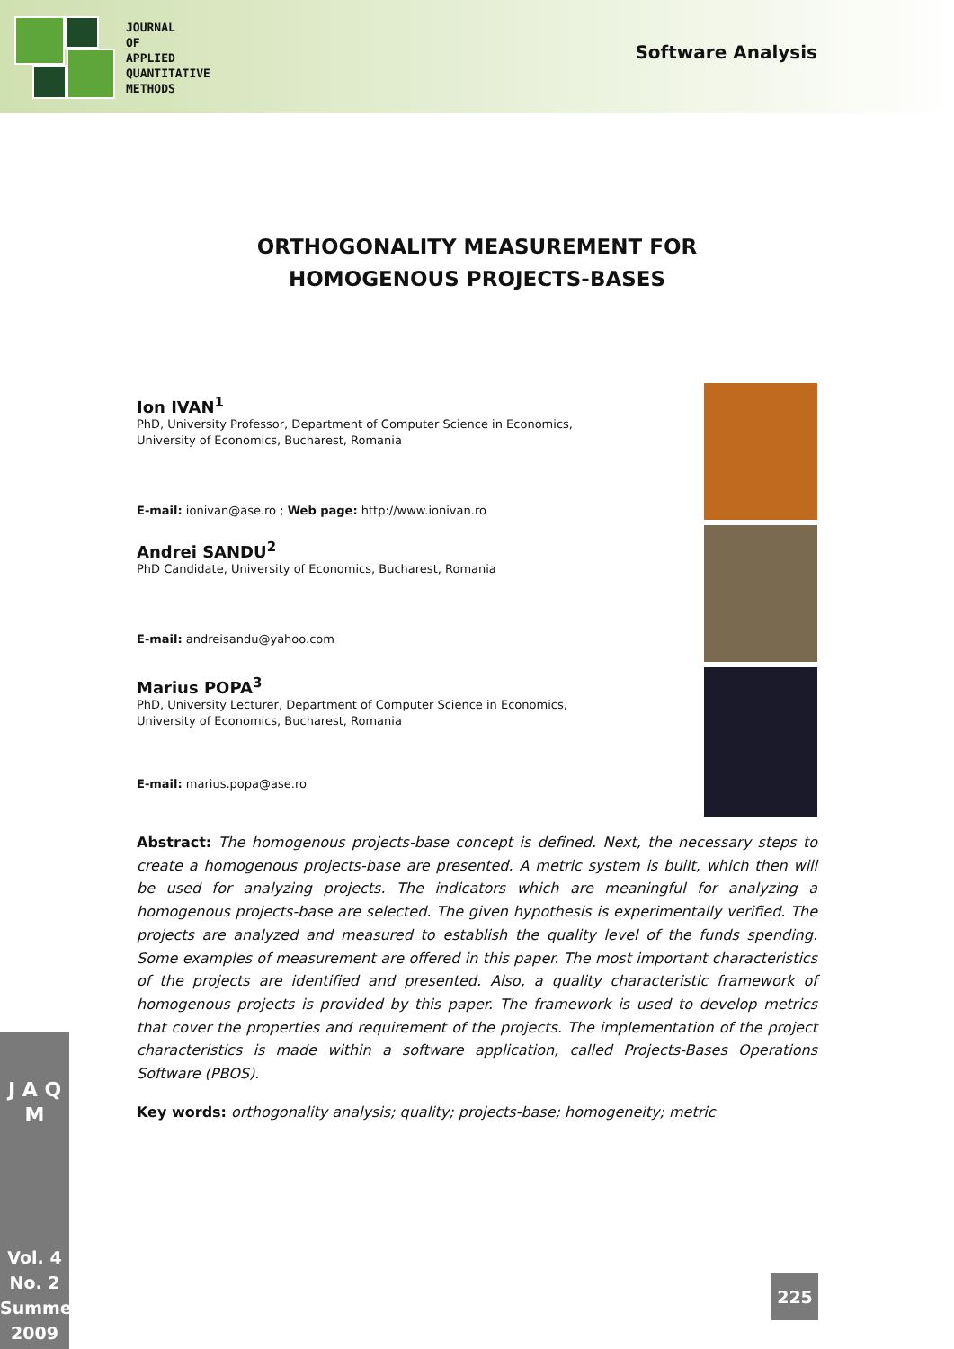JOURNAL
OF
APPLIED
QUANTITATIVE
METHODS
Software Analysis
ORTHOGONALITY MEASUREMENT FOR
HOMOGENOUS PROJECTS-BASES
Ion IVAN<sup>1</sup>
PhD, University Professor, Department of Computer Science in Economics,
University of Economics, Bucharest, Romania
E-mail: ionivan@ase.ro ; Web page: http://www.ionivan.ro
Andrei SANDU<sup>2</sup>
PhD Candidate, University of Economics, Bucharest, Romania
E-mail: andreisandu@yahoo.com
Marius POPA<sup>3</sup>
PhD, University Lecturer, Department of Computer Science in Economics,
University of Economics, Bucharest, Romania
E-mail: marius.popa@ase.ro
Abstract: The homogenous projects-base concept is defined. Next, the necessary steps to create a homogenous projects-base are presented. A metric system is built, which then will be used for analyzing projects. The indicators which are meaningful for analyzing a homogenous projects-base are selected. The given hypothesis is experimentally verified. The projects are analyzed and measured to establish the quality level of the funds spending. Some examples of measurement are offered in this paper. The most important characteristics of the projects are identified and presented. Also, a quality characteristic framework of homogenous projects is provided by this paper. The framework is used to develop metrics that cover the properties and requirement of the projects. The implementation of the project characteristics is made within a software application, called Projects-Bases Operations Software (PBOS).
Key words: orthogonality analysis; quality; projects-base; homogeneity; metric
J A Q M
Vol. 4
No. 2
Summer
2009
225